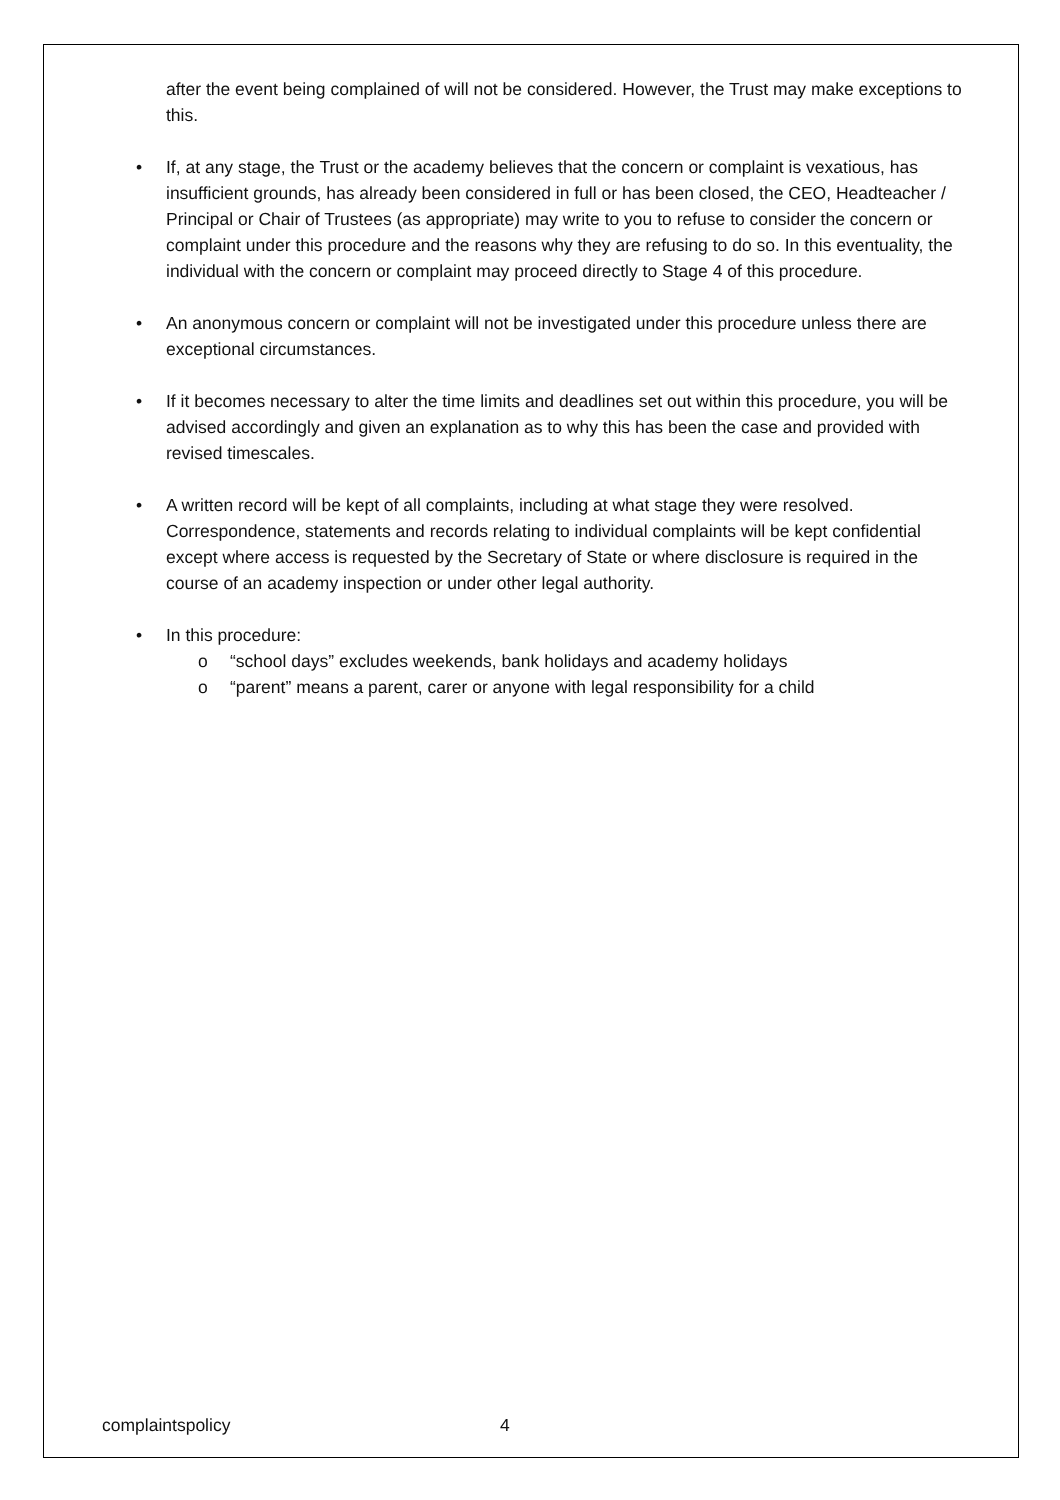after the event being complained of will not be considered. However, the Trust may make exceptions to this.
• If, at any stage, the Trust or the academy believes that the concern or complaint is vexatious, has insufficient grounds, has already been considered in full or has been closed, the CEO, Headteacher / Principal or Chair of Trustees (as appropriate) may write to you to refuse to consider the concern or complaint under this procedure and the reasons why they are refusing to do so. In this eventuality, the individual with the concern or complaint may proceed directly to Stage 4 of this procedure.
• An anonymous concern or complaint will not be investigated under this procedure unless there are exceptional circumstances.
• If it becomes necessary to alter the time limits and deadlines set out within this procedure, you will be advised accordingly and given an explanation as to why this has been the case and provided with revised timescales.
• A written record will be kept of all complaints, including at what stage they were resolved. Correspondence, statements and records relating to individual complaints will be kept confidential except where access is requested by the Secretary of State or where disclosure is required in the course of an academy inspection or under other legal authority.
• In this procedure:
o “school days” excludes weekends, bank holidays and academy holidays
o “parent” means a parent, carer or anyone with legal responsibility for a child
complaintspolicy 4